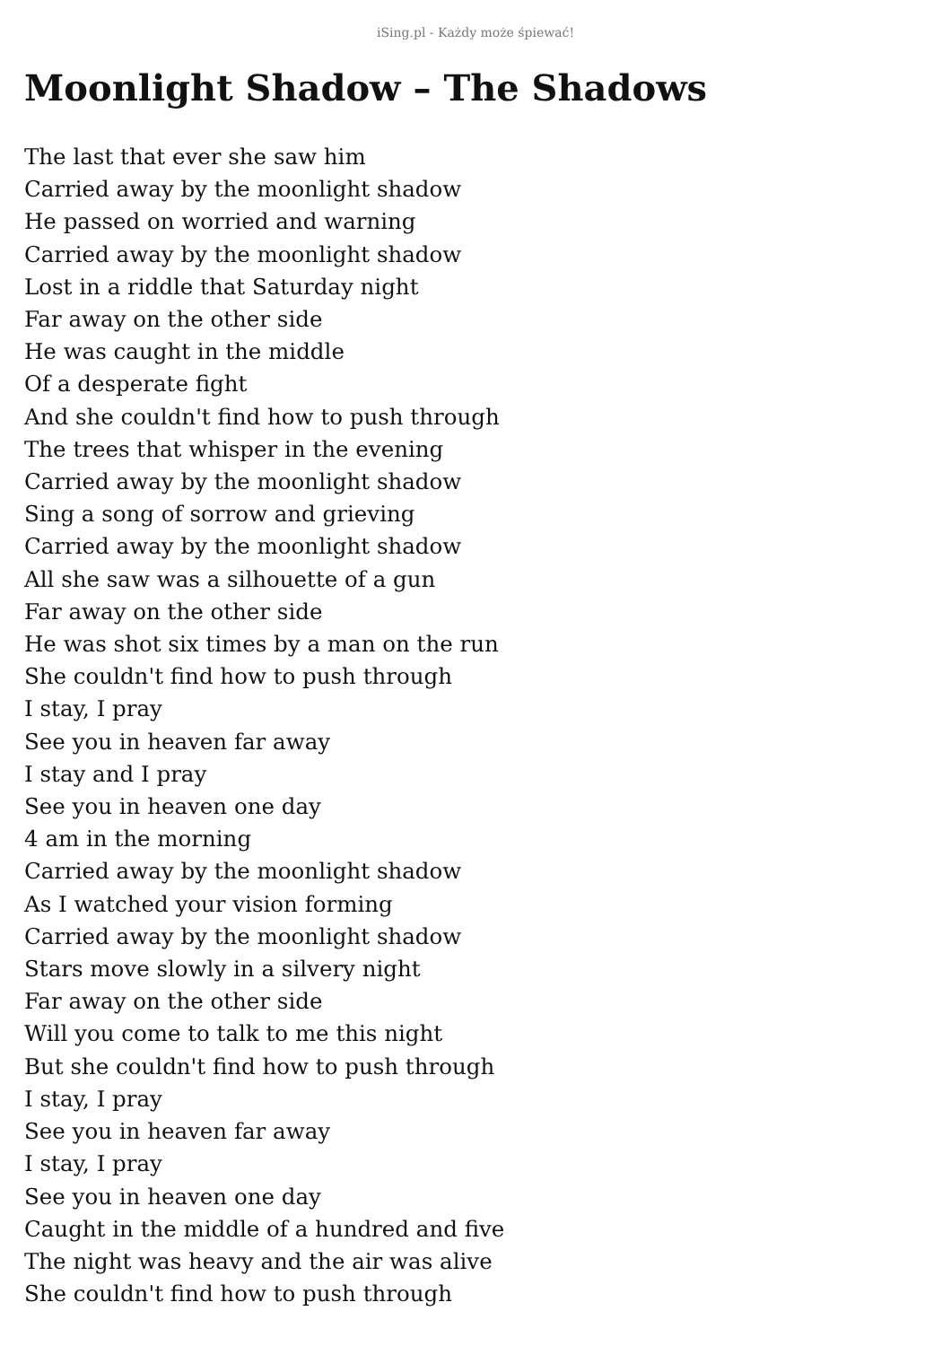iSing.pl - Każdy może śpiewać!
Moonlight Shadow – The Shadows
The last that ever she saw him
Carried away by the moonlight shadow
He passed on worried and warning
Carried away by the moonlight shadow
Lost in a riddle that Saturday night
Far away on the other side
He was caught in the middle
Of a desperate fight
And she couldn't find how to push through
The trees that whisper in the evening
Carried away by the moonlight shadow
Sing a song of sorrow and grieving
Carried away by the moonlight shadow
All she saw was a silhouette of a gun
Far away on the other side
He was shot six times by a man on the run
She couldn't find how to push through
I stay, I pray
See you in heaven far away
I stay and I pray
See you in heaven one day
4 am in the morning
Carried away by the moonlight shadow
As I watched your vision forming
Carried away by the moonlight shadow
Stars move slowly in a silvery night
Far away on the other side
Will you come to talk to me this night
But she couldn't find how to push through
I stay, I pray
See you in heaven far away
I stay, I pray
See you in heaven one day
Caught in the middle of a hundred and five
The night was heavy and the air was alive
She couldn't find how to push through